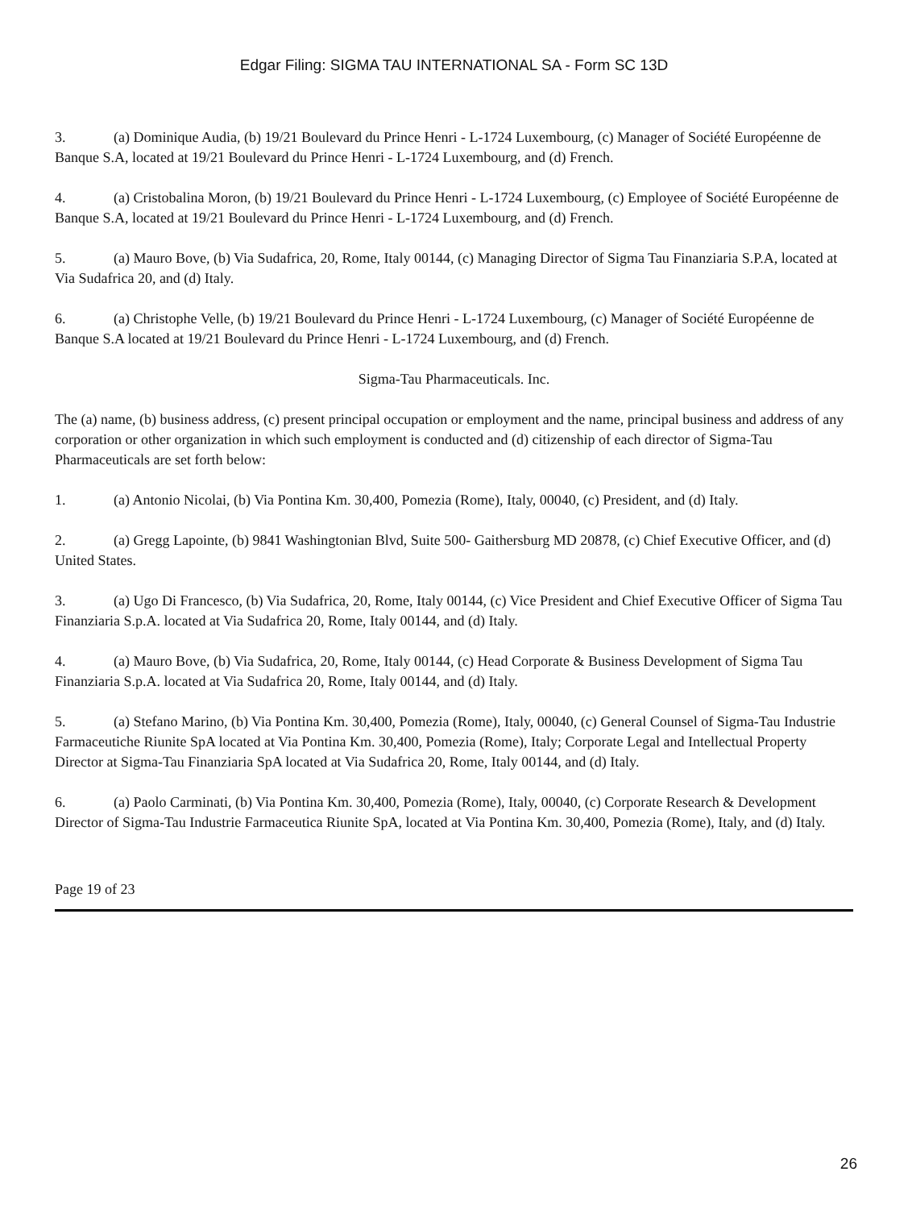Edgar Filing: SIGMA TAU INTERNATIONAL SA - Form SC 13D
3. (a) Dominique Audia, (b) 19/21 Boulevard du Prince Henri - L-1724 Luxembourg, (c) Manager of Société Européenne de Banque S.A, located at 19/21 Boulevard du Prince Henri - L-1724 Luxembourg, and (d) French.
4. (a) Cristobalina Moron, (b) 19/21 Boulevard du Prince Henri - L-1724 Luxembourg, (c) Employee of Société Européenne de Banque S.A, located at 19/21 Boulevard du Prince Henri - L-1724 Luxembourg, and (d) French.
5. (a) Mauro Bove, (b) Via Sudafrica, 20, Rome, Italy 00144, (c) Managing Director of Sigma Tau Finanziaria S.P.A, located at Via Sudafrica 20, and (d) Italy.
6. (a) Christophe Velle, (b) 19/21 Boulevard du Prince Henri - L-1724 Luxembourg, (c) Manager of Société Européenne de Banque S.A located at 19/21 Boulevard du Prince Henri - L-1724 Luxembourg, and (d) French.
Sigma-Tau Pharmaceuticals. Inc.
The (a) name, (b) business address, (c) present principal occupation or employment and the name, principal business and address of any corporation or other organization in which such employment is conducted and (d) citizenship of each director of Sigma-Tau Pharmaceuticals are set forth below:
1. (a) Antonio Nicolai, (b) Via Pontina Km. 30,400, Pomezia (Rome), Italy, 00040, (c) President, and (d) Italy.
2. (a) Gregg Lapointe, (b) 9841 Washingtonian Blvd, Suite 500- Gaithersburg MD 20878, (c) Chief Executive Officer, and (d) United States.
3. (a) Ugo Di Francesco, (b) Via Sudafrica, 20, Rome, Italy 00144, (c) Vice President and Chief Executive Officer of Sigma Tau Finanziaria S.p.A. located at Via Sudafrica 20, Rome, Italy 00144, and (d) Italy.
4. (a) Mauro Bove, (b) Via Sudafrica, 20, Rome, Italy 00144, (c) Head Corporate & Business Development of Sigma Tau Finanziaria S.p.A. located at Via Sudafrica 20, Rome, Italy 00144, and (d) Italy.
5. (a) Stefano Marino, (b) Via Pontina Km. 30,400, Pomezia (Rome), Italy, 00040, (c) General Counsel of Sigma-Tau Industrie Farmaceutiche Riunite SpA located at Via Pontina Km. 30,400, Pomezia (Rome), Italy; Corporate Legal and Intellectual Property Director at Sigma-Tau Finanziaria SpA located at Via Sudafrica 20, Rome, Italy 00144, and (d) Italy.
6. (a) Paolo Carminati, (b) Via Pontina Km. 30,400, Pomezia (Rome), Italy, 00040, (c) Corporate Research & Development Director of Sigma-Tau Industrie Farmaceutica Riunite SpA, located at Via Pontina Km. 30,400, Pomezia (Rome), Italy, and (d) Italy.
Page 19 of 23
26